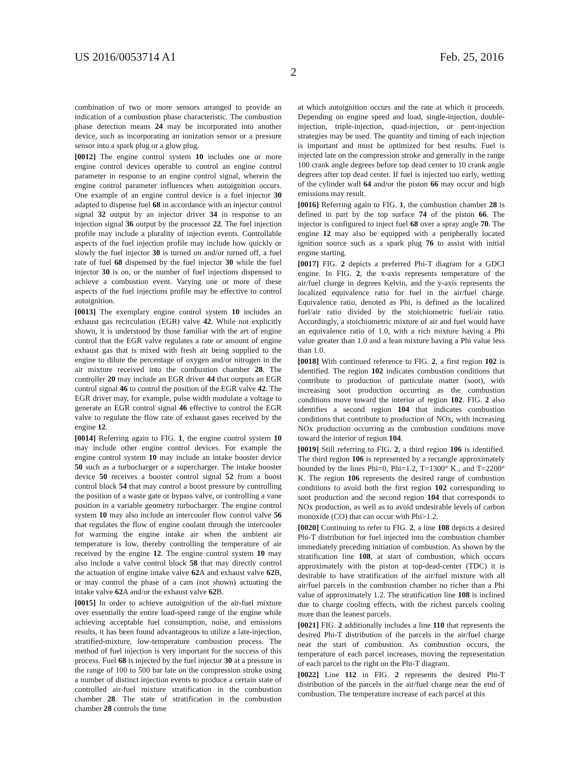US 2016/0053714 A1 Feb. 25, 2016
2
combination of two or more sensors arranged to provide an indication of a combustion phase characteristic. The combustion phase detection means 24 may be incorporated into another device, such as incorporating an ionization sensor or a pressure sensor into a spark plug or a glow plug.
[0012] The engine control system 10 includes one or more engine control devices operable to control an engine control parameter in response to an engine control signal, wherein the engine control parameter influences when autoignition occurs. One example of an engine control device is a fuel injector 30 adapted to dispense fuel 68 in accordance with an injector control signal 32 output by an injector driver 34 in response to an injection signal 36 output by the processor 22. The fuel injection profile may include a plurality of injection events. Controllable aspects of the fuel injection profile may include how quickly or slowly the fuel injector 30 is turned on and/or turned off, a fuel rate of fuel 68 dispensed by the fuel injector 30 while the fuel injector 30 is on, or the number of fuel injections dispensed to achieve a combustion event. Varying one or more of these aspects of the fuel injections profile may be effective to control autoignition.
[0013] The exemplary engine control system 10 includes an exhaust gas recirculation (EGR) valve 42. While not explicitly shown, it is understood by those familiar with the art of engine control that the EGR valve regulates a rate or amount of engine exhaust gas that is mixed with fresh air being supplied to the engine to dilute the percentage of oxygen and/or nitrogen in the air mixture received into the combustion chamber 28. The controller 20 may include an EGR driver 44 that outputs an EGR control signal 46 to control the position of the EGR valve 42. The EGR driver may, for example, pulse width modulate a voltage to generate an EGR control signal 46 effective to control the EGR valve to regulate the flow rate of exhaust gases received by the engine 12.
[0014] Referring again to FIG. 1, the engine control system 10 may include other engine control devices. For example the engine control system 10 may include an intake booster device 50 such as a turbocharger or a supercharger. The intake booster device 50 receives a booster control signal 52 from a boost control block 54 that may control a boost pressure by controlling the position of a waste gate or bypass valve, or controlling a vane position in a variable geometry turbocharger. The engine control system 10 may also include an intercooler flow control valve 56 that regulates the flow of engine coolant through the intercooler for warming the engine intake air when the ambient air temperature is low, thereby controlling the temperature of air received by the engine 12. The engine control system 10 may also include a valve control block 58 that may directly control the actuation of engine intake valve 62 A and exhaust valve 62 B, or may control the phase of a cam (not shown) actuating the intake valve 62 A and/or the exhaust valve 62 B.
[0015] In order to achieve autoignition of the air-fuel mixture over essentially the entire load-speed range of the engine while achieving acceptable fuel consumption, noise, and emissions results, it has been found advantageous to utilize a late-injection, stratified-mixture, low-temperature combustion process. The method of fuel injection is very important for the success of this process. Fuel 68 is injected by the fuel injector 30 at a pressure in the range of 100 to 500 bar late on the compression stroke using a number of distinct injection events to produce a certain state of controlled air-fuel mixture stratification in the combustion chamber 28. The state of stratification in the combustion chamber 28 controls the time
at which autoignition occurs and the rate at which it proceeds. Depending on engine speed and load, single-injection, double-injection, triple-injection, quad-injection, or pent-injection strategies may be used. The quantity and timing of each injection is important and must be optimized for best results. Fuel is injected late on the compression stroke and generally in the range 100 crank angle degrees before top dead center to 10 crank angle degrees after top dead center. If fuel is injected too early, wetting of the cylinder wall 64 and/or the piston 66 may occur and high emissions may result.
[0016] Referring again to FIG. 1, the combustion chamber 28 is defined in part by the top surface 74 of the piston 66. The injector is configured to inject fuel 68 over a spray angle 70. The engine 12 may also be equipped with a peripherally located ignition source such as a spark plug 76 to assist with initial engine starting.
[0017] FIG. 2 depicts a preferred Phi-T diagram for a GDCI engine. In FIG. 2, the x-axis represents temperature of the air/fuel charge in degrees Kelvin, and the y-axis represents the localized equivalence ratio for fuel in the air/fuel charge. Equivalence ratio, denoted as Phi, is defined as the localized fuel/air ratio divided by the stoichiometric fuel/air ratio. Accordingly, a stoichiometric mixture of air and fuel would have an equivalence ratio of 1.0, with a rich mixture having a Phi value greater than 1.0 and a lean mixture having a Phi value less than 1.0.
[0018] With continued reference to FIG. 2, a first region 102 is identified. The region 102 indicates combustion conditions that contribute to production of particulate matter (soot), with increasing soot production occurring as the combustion conditions move toward the interior of region 102. FIG. 2 also identifies a second region 104 that indicates combustion conditions that contribute to production of NOx, with increasing NOx production occurring as the combustion conditions move toward the interior of region 104.
[0019] Still referring to FIG. 2, a third region 106 is identified. The third region 106 is represented by a rectangle approximately bounded by the lines Phi=0, Phi=1.2, T=1300° K., and T=2200° K. The region 106 represents the desired range of combustion conditions to avoid both the first region 102 corresponding to soot production and the second region 104 that corresponds to NOx production, as well as to avoid undesirable levels of carbon monoxide (CO) that can occur with Phi>1.2.
[0020] Continuing to refer to FIG. 2, a line 108 depicts a desired Phi-T distribution for fuel injected into the combustion chamber immediately preceding initiation of combustion. As shown by the stratification line 108, at start of combustion, which occurs approximately with the piston at top-dead-center (TDC) it is desirable to have stratification of the air/fuel mixture with all air/fuel parcels in the combustion chamber no richer than a Phi value of approximately 1.2. The stratification line 108 is inclined due to charge cooling effects, with the richest parcels cooling more than the leanest parcels.
[0021] FIG. 2 additionally includes a line 110 that represents the desired Phi-T distribution of the parcels in the air/fuel charge near the start of combustion. As combustion occurs, the temperature of each parcel increases, moving the representation of each parcel to the right on the Phi-T diagram.
[0022] Line 112 in FIG. 2 represents the desired Phi-T distribution of the parcels in the air/fuel charge near the end of combustion. The temperature increase of each parcel at this